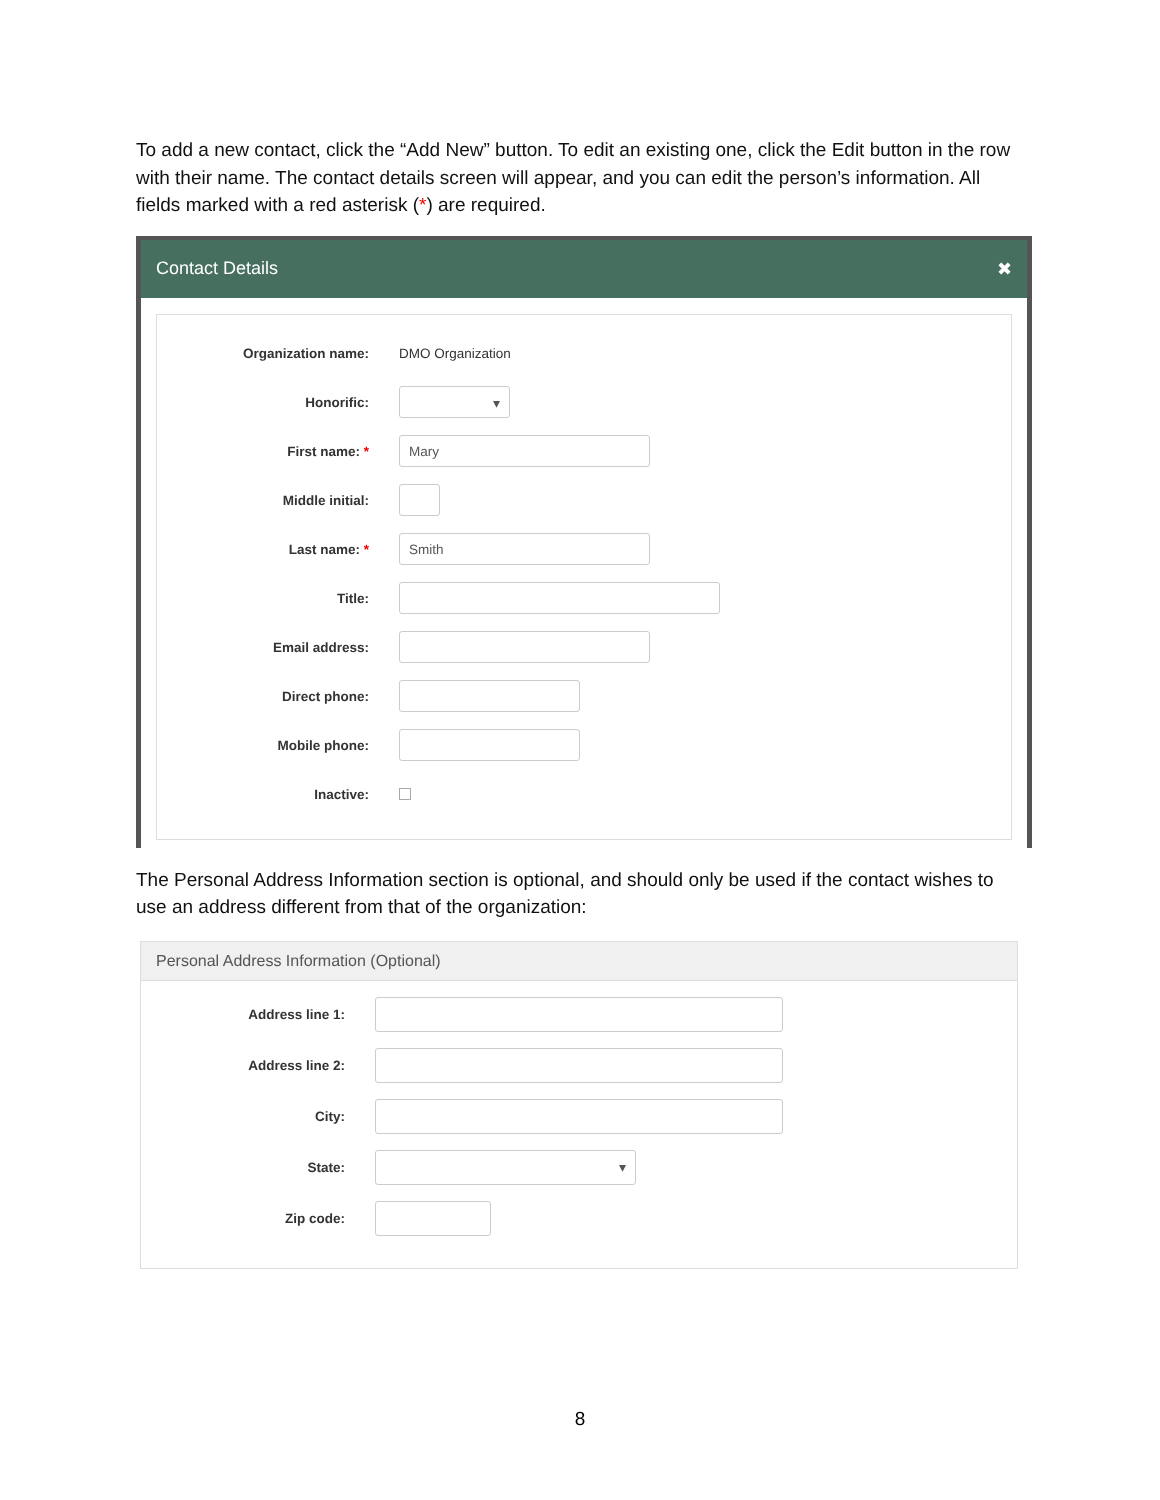To add a new contact, click the “Add New” button. To edit an existing one, click the Edit button in the row with their name. The contact details screen will appear, and you can edit the person’s information. All fields marked with a red asterisk (*) are required.
Contact Details ✖
Organization name: DMO Organization
Honorific:
▾
First name: *
Mary
Middle initial:
Last name: *
Smith
Title:
Email address:
Direct phone:
Mobile phone:
Inactive:
The Personal Address Information section is optional, and should only be used if the contact wishes to use an address different from that of the organization:
Personal Address Information (Optional)
Address line 1:
Address line 2:
City:
State:
▾
Zip code:
8